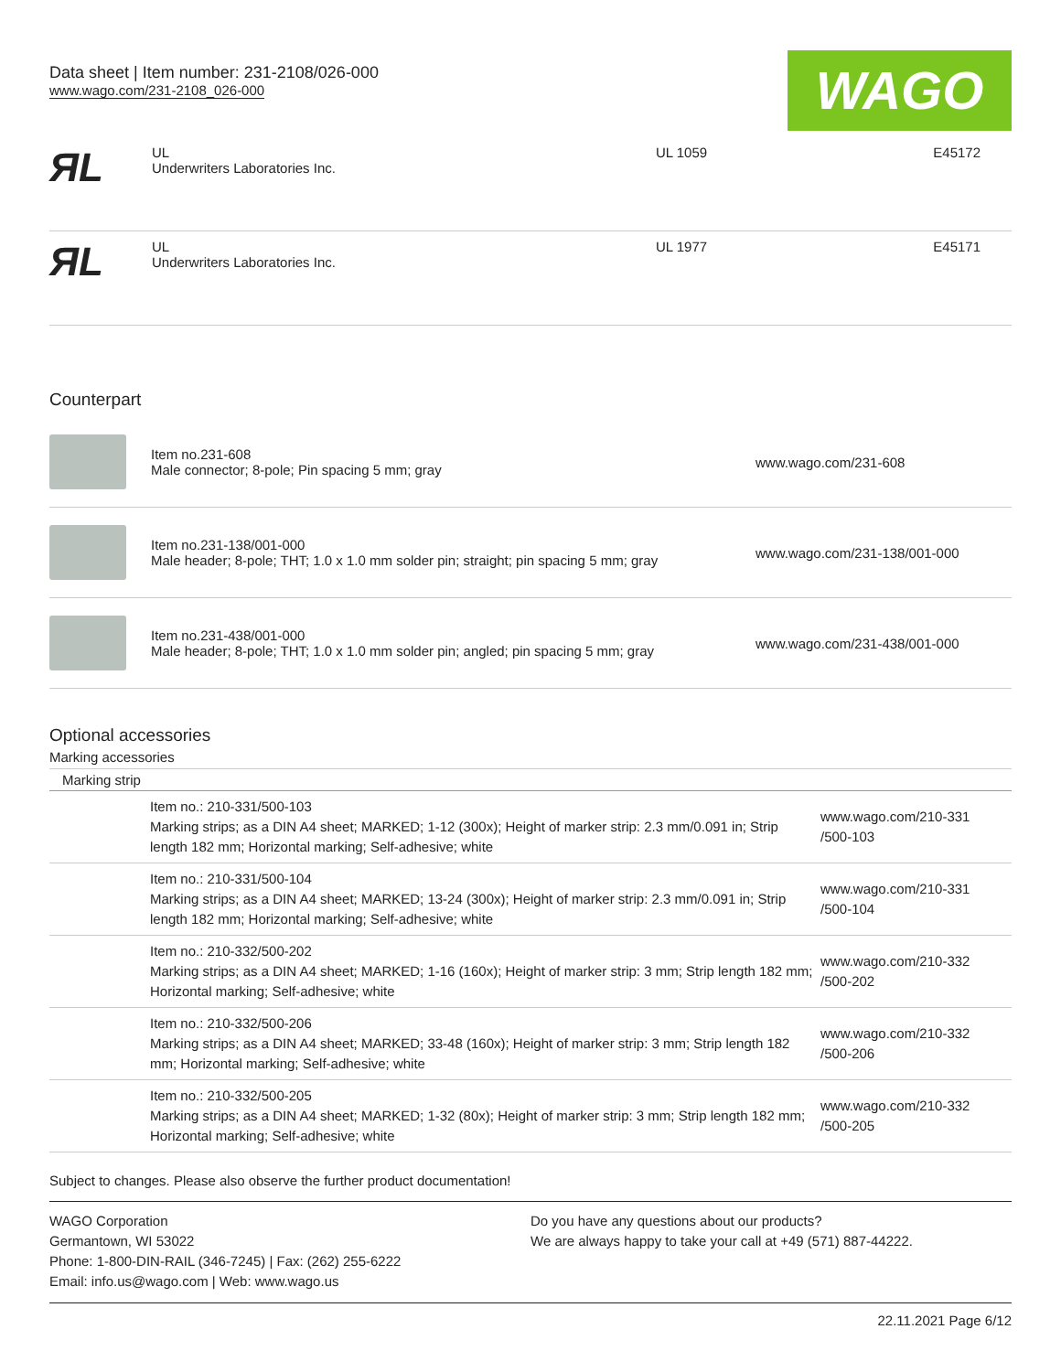Data sheet | Item number: 231-2108/026-000
www.wago.com/231-2108_026-000
WAGO
| ЯL | UL Underwriters Laboratories Inc. | UL 1059 | E45172 |
| ЯL | UL Underwriters Laboratories Inc. | UL 1977 | E45171 |
Counterpart
| | Item no.231-608 Male connector; 8-pole; Pin spacing 5 mm; gray | www.wago.com/231-608 |
| | Item no.231-138/001-000 Male header; 8-pole; THT; 1.0 x 1.0 mm solder pin; straight; pin spacing 5 mm; gray | www.wago.com/231-138/001-000 |
| | Item no.231-438/001-000 Male header; 8-pole; THT; 1.0 x 1.0 mm solder pin; angled; pin spacing 5 mm; gray | www.wago.com/231-438/001-000 |
Optional accessories
Marking accessories
Marking strip
| | Item no.: 210-331/500-103 Marking strips; as a DIN A4 sheet; MARKED; 1-12 (300x); Height of marker strip: 2.3 mm/0.091 in; Strip length 182 mm; Horizontal marking; Self-adhesive; white | www.wago.com/210-331 /500-103 |
| | Item no.: 210-331/500-104 Marking strips; as a DIN A4 sheet; MARKED; 13-24 (300x); Height of marker strip: 2.3 mm/0.091 in; Strip length 182 mm; Horizontal marking; Self-adhesive; white | www.wago.com/210-331 /500-104 |
| | Item no.: 210-332/500-202 Marking strips; as a DIN A4 sheet; MARKED; 1-16 (160x); Height of marker strip: 3 mm; Strip length 182 mm; Horizontal marking; Self-adhesive; white | www.wago.com/210-332 /500-202 |
| | Item no.: 210-332/500-206 Marking strips; as a DIN A4 sheet; MARKED; 33-48 (160x); Height of marker strip: 3 mm; Strip length 182 mm; Horizontal marking; Self-adhesive; white | www.wago.com/210-332 /500-206 |
| | Item no.: 210-332/500-205 Marking strips; as a DIN A4 sheet; MARKED; 1-32 (80x); Height of marker strip: 3 mm; Strip length 182 mm; Horizontal marking; Self-adhesive; white | www.wago.com/210-332 /500-205 |
Subject to changes. Please also observe the further product documentation!
WAGO Corporation
Germantown, WI 53022
Phone: 1-800-DIN-RAIL (346-7245) | Fax: (262) 255-6222
Email: info.us@wago.com | Web: www.wago.us
Do you have any questions about our products?
We are always happy to take your call at +49 (571) 887-44222.
22.11.2021 Page 6/12